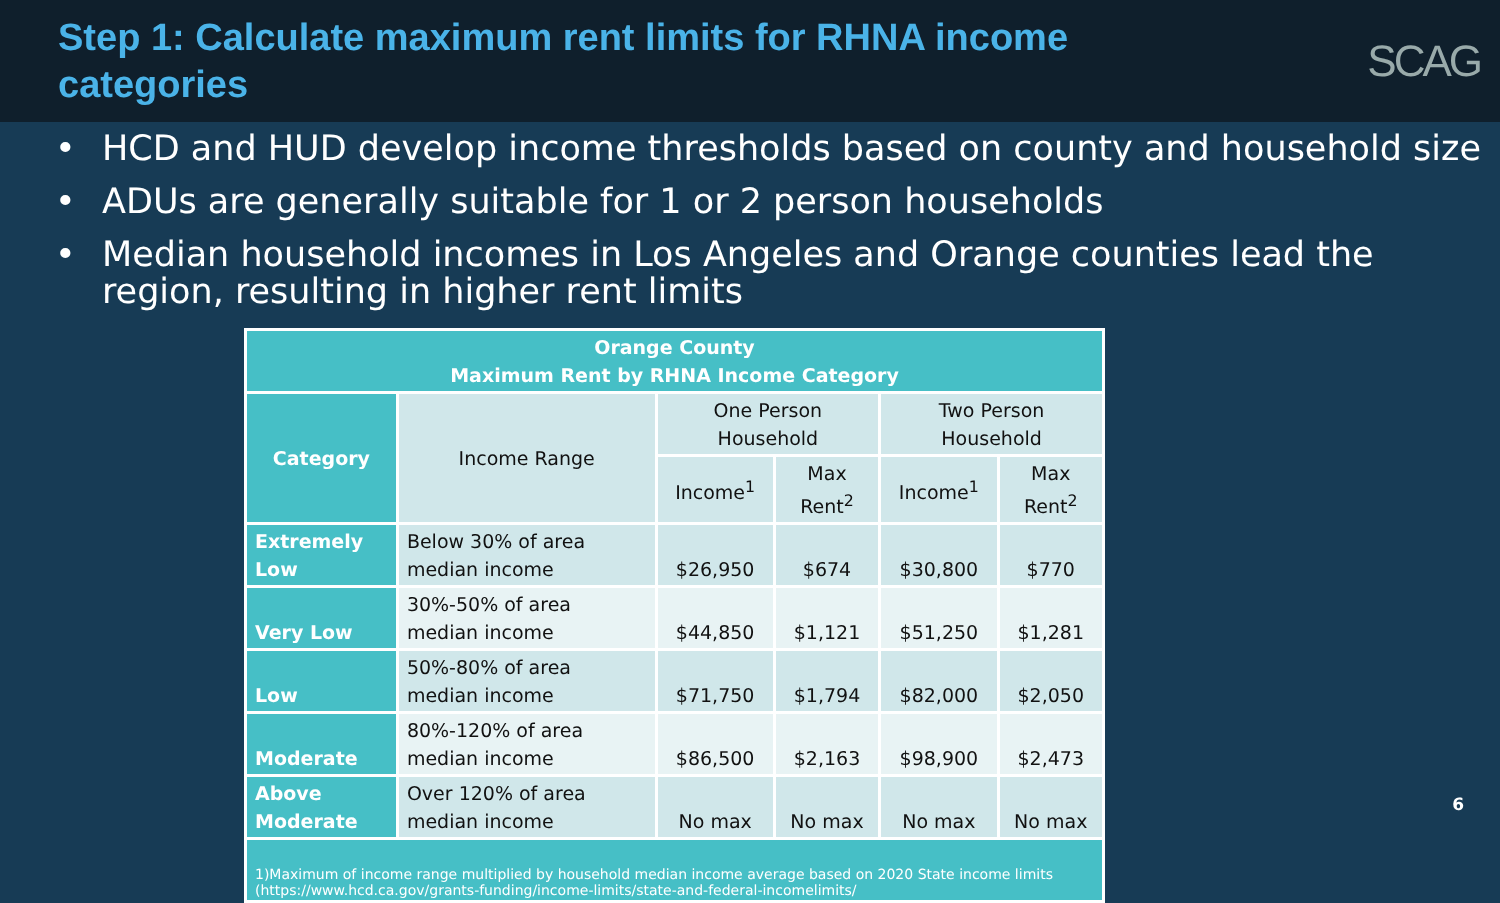Step 1: Calculate maximum rent limits for RHNA income
categories
SCAG
• HCD and HUD develop income thresholds based on county and household size
• ADUs are generally suitable for 1 or 2 person households
• Median household incomes in Los Angeles and Orange counties lead the region, resulting in higher rent limits
| Orange County Maximum Rent by RHNA Income Category | | | | | |
| --- | --- | --- | --- | --- | --- |
| Category | Income Range | One Person Household | | Two Person Household | |
| | | Income<sup>1</sup> | Max Rent<sup>2</sup> | Income<sup>1</sup> | Max Rent<sup>2</sup> |
| Extremely Low | Below 30% of area median income | $26,950 | $674 | $30,800 | $770 |
| Very Low | 30%-50% of area median income | $44,850 | $1,121 | $51,250 | $1,281 |
| Low | 50%-80% of area median income | $71,750 | $1,794 | $82,000 | $2,050 |
| Moderate | 80%-120% of area median income | $86,500 | $2,163 | $98,900 | $2,473 |
| Above Moderate | Over 120% of area median income | No max | No max | No max | No max |
| 1)Maximum of income range multiplied by household median income average based on 2020 State income limits (https://www.hcd.ca.gov/grants-funding/income-limits/state-and-federal-incomelimits/ | | | | | |
6